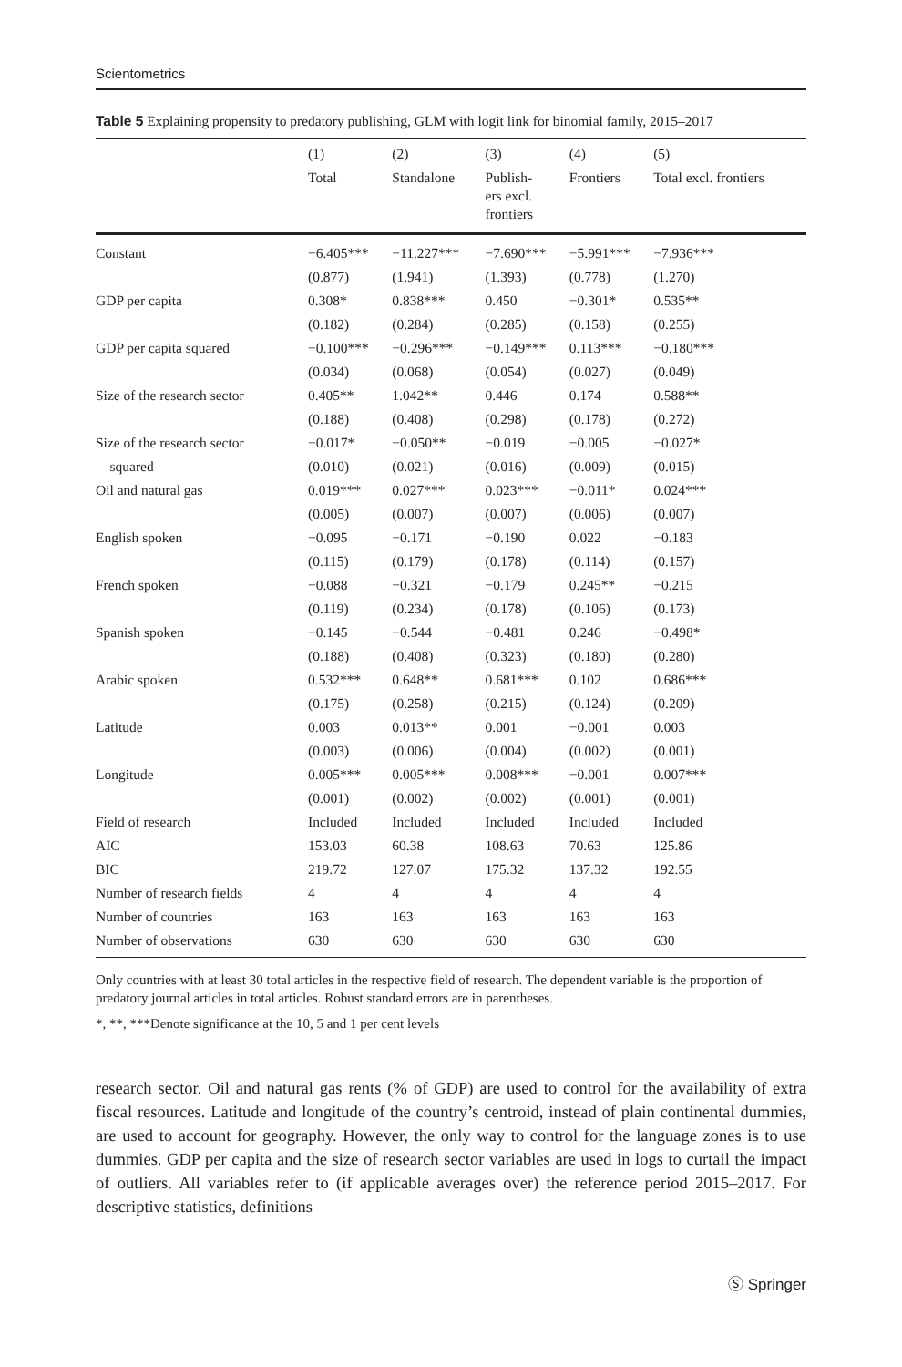Scientometrics
Table 5 Explaining propensity to predatory publishing, GLM with logit link for binomial family, 2015–2017
| | (1) | (2) | (3) | (4) | (5) |
| --- | --- | --- | --- | --- | --- |
| | Total | Standalone | Publish- ers excl. frontiers | Frontiers | Total excl. frontiers |
| Constant | −6.405*** | −11.227*** | −7.690*** | −5.991*** | −7.936*** |
| | (0.877) | (1.941) | (1.393) | (0.778) | (1.270) |
| GDP per capita | 0.308* | 0.838*** | 0.450 | −0.301* | 0.535** |
| | (0.182) | (0.284) | (0.285) | (0.158) | (0.255) |
| GDP per capita squared | −0.100*** | −0.296*** | −0.149*** | 0.113*** | −0.180*** |
| | (0.034) | (0.068) | (0.054) | (0.027) | (0.049) |
| Size of the research sector | 0.405** | 1.042** | 0.446 | 0.174 | 0.588** |
| | (0.188) | (0.408) | (0.298) | (0.178) | (0.272) |
| Size of the research sector | −0.017* | −0.050** | −0.019 | −0.005 | −0.027* |
| squared | (0.010) | (0.021) | (0.016) | (0.009) | (0.015) |
| Oil and natural gas | 0.019*** | 0.027*** | 0.023*** | −0.011* | 0.024*** |
| | (0.005) | (0.007) | (0.007) | (0.006) | (0.007) |
| English spoken | −0.095 | −0.171 | −0.190 | 0.022 | −0.183 |
| | (0.115) | (0.179) | (0.178) | (0.114) | (0.157) |
| French spoken | −0.088 | −0.321 | −0.179 | 0.245** | −0.215 |
| | (0.119) | (0.234) | (0.178) | (0.106) | (0.173) |
| Spanish spoken | −0.145 | −0.544 | −0.481 | 0.246 | −0.498* |
| | (0.188) | (0.408) | (0.323) | (0.180) | (0.280) |
| Arabic spoken | 0.532*** | 0.648** | 0.681*** | 0.102 | 0.686*** |
| | (0.175) | (0.258) | (0.215) | (0.124) | (0.209) |
| Latitude | 0.003 | 0.013** | 0.001 | −0.001 | 0.003 |
| | (0.003) | (0.006) | (0.004) | (0.002) | (0.001) |
| Longitude | 0.005*** | 0.005*** | 0.008*** | −0.001 | 0.007*** |
| | (0.001) | (0.002) | (0.002) | (0.001) | (0.001) |
| Field of research | Included | Included | Included | Included | Included |
| AIC | 153.03 | 60.38 | 108.63 | 70.63 | 125.86 |
| BIC | 219.72 | 127.07 | 175.32 | 137.32 | 192.55 |
| Number of research fields | 4 | 4 | 4 | 4 | 4 |
| Number of countries | 163 | 163 | 163 | 163 | 163 |
| Number of observations | 630 | 630 | 630 | 630 | 630 |
Only countries with at least 30 total articles in the respective field of research. The dependent variable is the proportion of predatory journal articles in total articles. Robust standard errors are in parentheses.
*, **, ***Denote significance at the 10, 5 and 1 per cent levels
research sector. Oil and natural gas rents (% of GDP) are used to control for the availability of extra fiscal resources. Latitude and longitude of the country’s centroid, instead of plain continental dummies, are used to account for geography. However, the only way to control for the language zones is to use dummies. GDP per capita and the size of research sector variables are used in logs to curtail the impact of outliers. All variables refer to (if applicable averages over) the reference period 2015–2017. For descriptive statistics, definitions
Ⓢ Springer